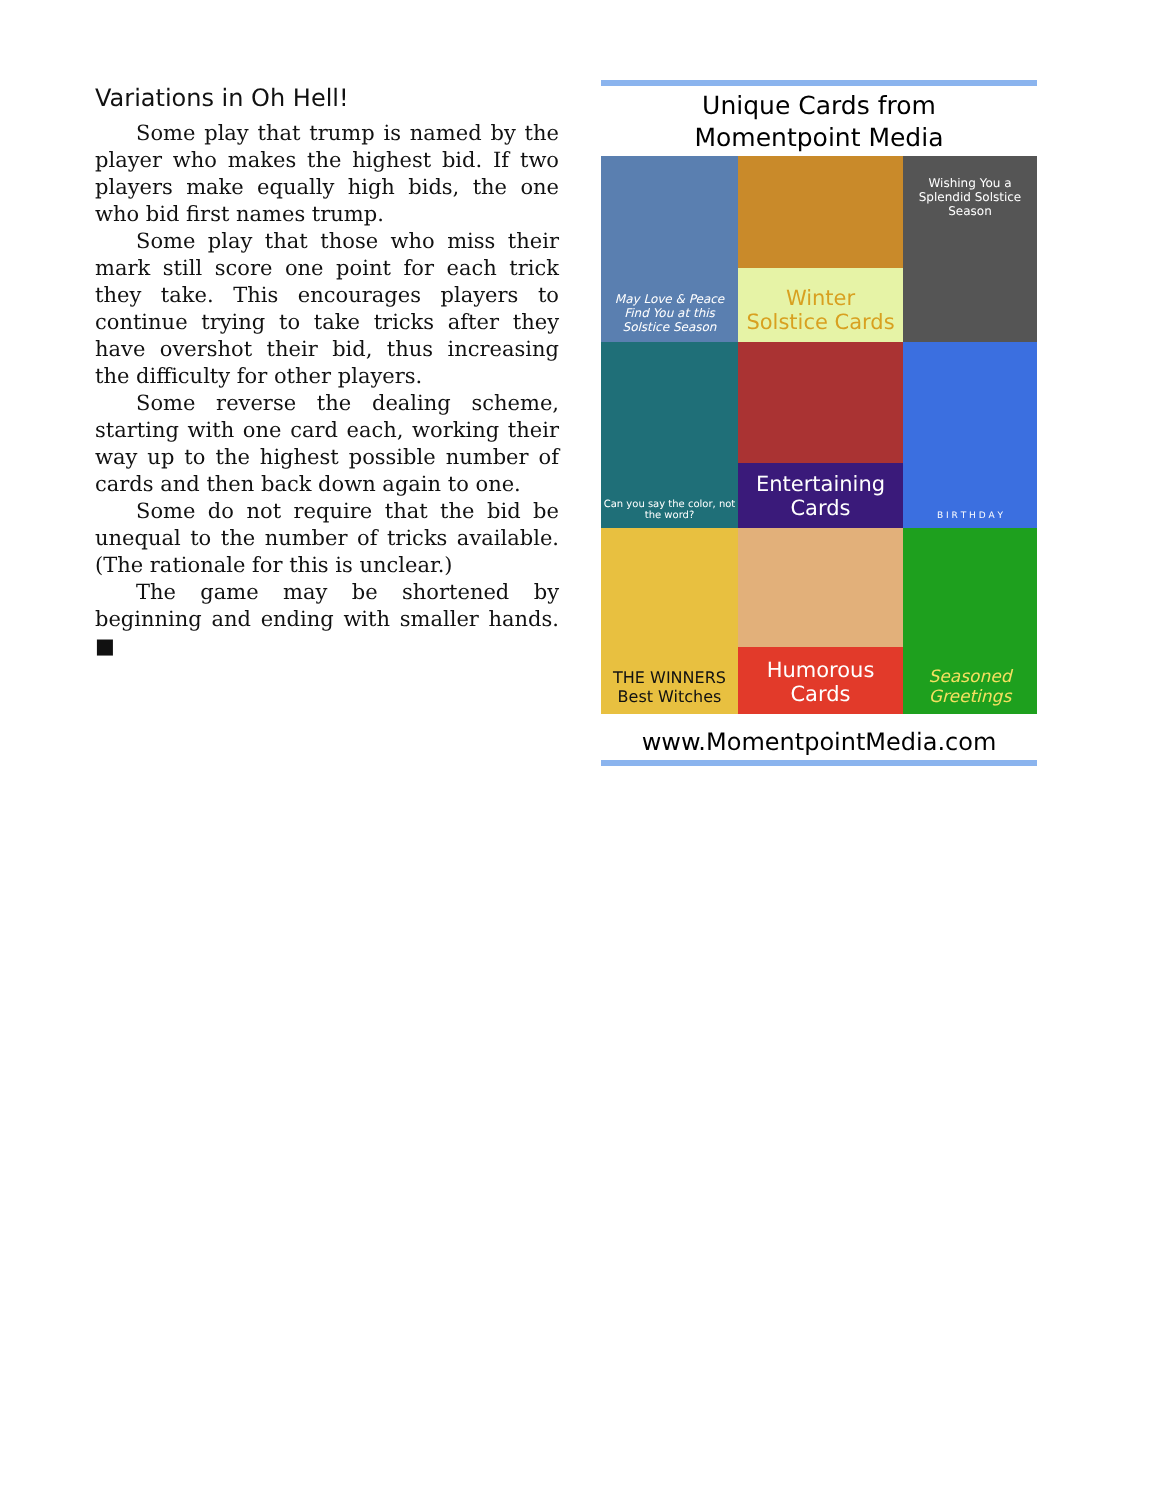Variations in Oh Hell!
Some play that trump is named by the player who makes the highest bid. If two players make equally high bids, the one who bid first names trump.
Some play that those who miss their mark still score one point for each trick they take. This encourages players to continue trying to take tricks after they have overshot their bid, thus increasing the difficulty for other players.
Some reverse the dealing scheme, starting with one card each, working their way up to the highest possible number of cards and then back down again to one.
Some do not require that the bid be unequal to the number of tricks available. (The rationale for this is unclear.)
The game may be shortened by beginning and ending with smaller hands. ■
Unique Cards from
Momentpoint Media
May Love & Peace Find You at this Solstice Season
Winter
Solstice Cards
Wishing You a Splendid Solstice Season
Can you say the color, not the word?
Entertaining
Cards
B I R T H D A Y
THE WINNERS Best Witches
Humorous
Cards
Seasoned
Greetings
www.MomentpointMedia.com